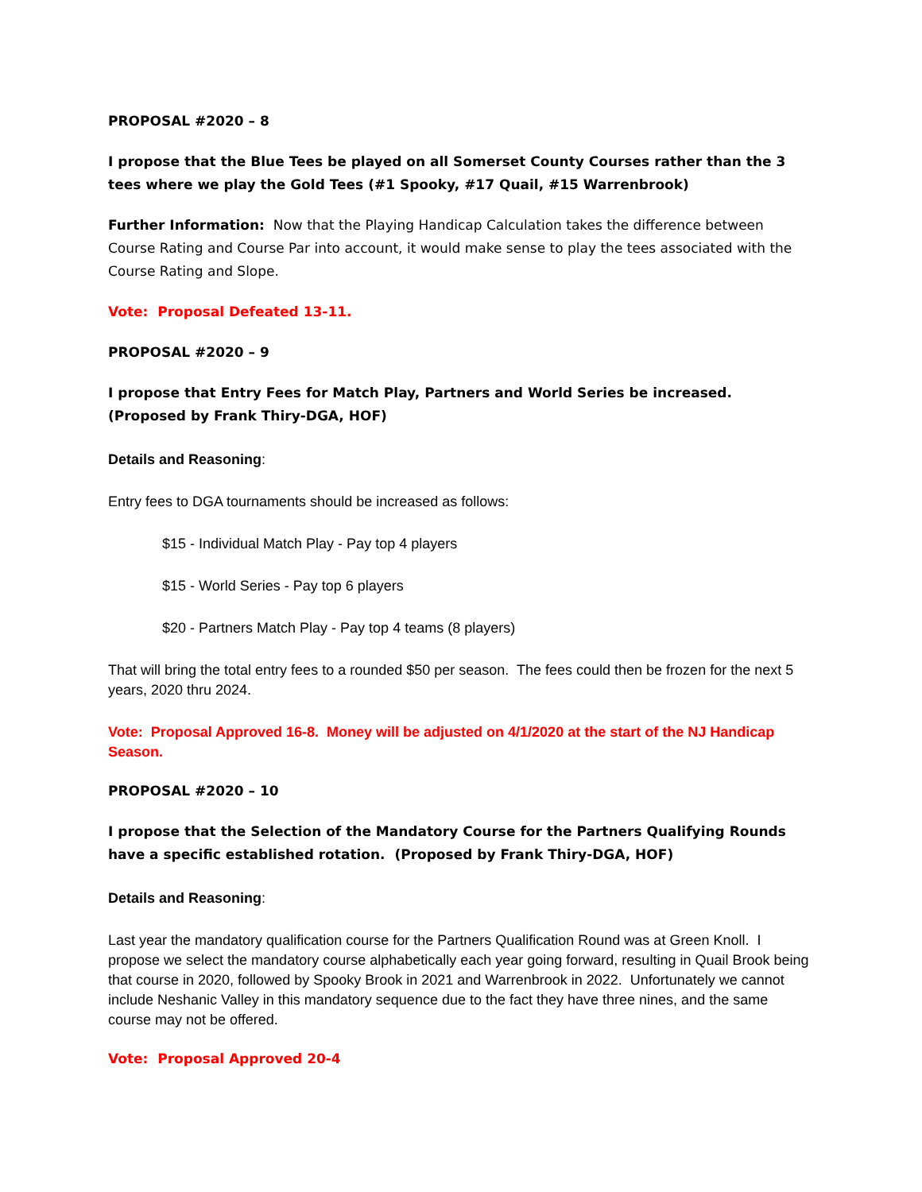PROPOSAL #2020 – 8
I propose that the Blue Tees be played on all Somerset County Courses rather than the 3 tees where we play the Gold Tees (#1 Spooky, #17 Quail, #15 Warrenbrook)
Further Information: Now that the Playing Handicap Calculation takes the difference between Course Rating and Course Par into account, it would make sense to play the tees associated with the Course Rating and Slope.
Vote: Proposal Defeated 13-11.
PROPOSAL #2020 – 9
I propose that Entry Fees for Match Play, Partners and World Series be increased. (Proposed by Frank Thiry-DGA, HOF)
Details and Reasoning:
Entry fees to DGA tournaments should be increased as follows:
$15 - Individual Match Play - Pay top 4 players
$15 - World Series - Pay top 6 players
$20 - Partners Match Play - Pay top 4 teams (8 players)
That will bring the total entry fees to a rounded $50 per season. The fees could then be frozen for the next 5 years, 2020 thru 2024.
Vote: Proposal Approved 16-8. Money will be adjusted on 4/1/2020 at the start of the NJ Handicap Season.
PROPOSAL #2020 – 10
I propose that the Selection of the Mandatory Course for the Partners Qualifying Rounds have a specific established rotation. (Proposed by Frank Thiry-DGA, HOF)
Details and Reasoning:
Last year the mandatory qualification course for the Partners Qualification Round was at Green Knoll. I propose we select the mandatory course alphabetically each year going forward, resulting in Quail Brook being that course in 2020, followed by Spooky Brook in 2021 and Warrenbrook in 2022. Unfortunately we cannot include Neshanic Valley in this mandatory sequence due to the fact they have three nines, and the same course may not be offered.
Vote: Proposal Approved 20-4